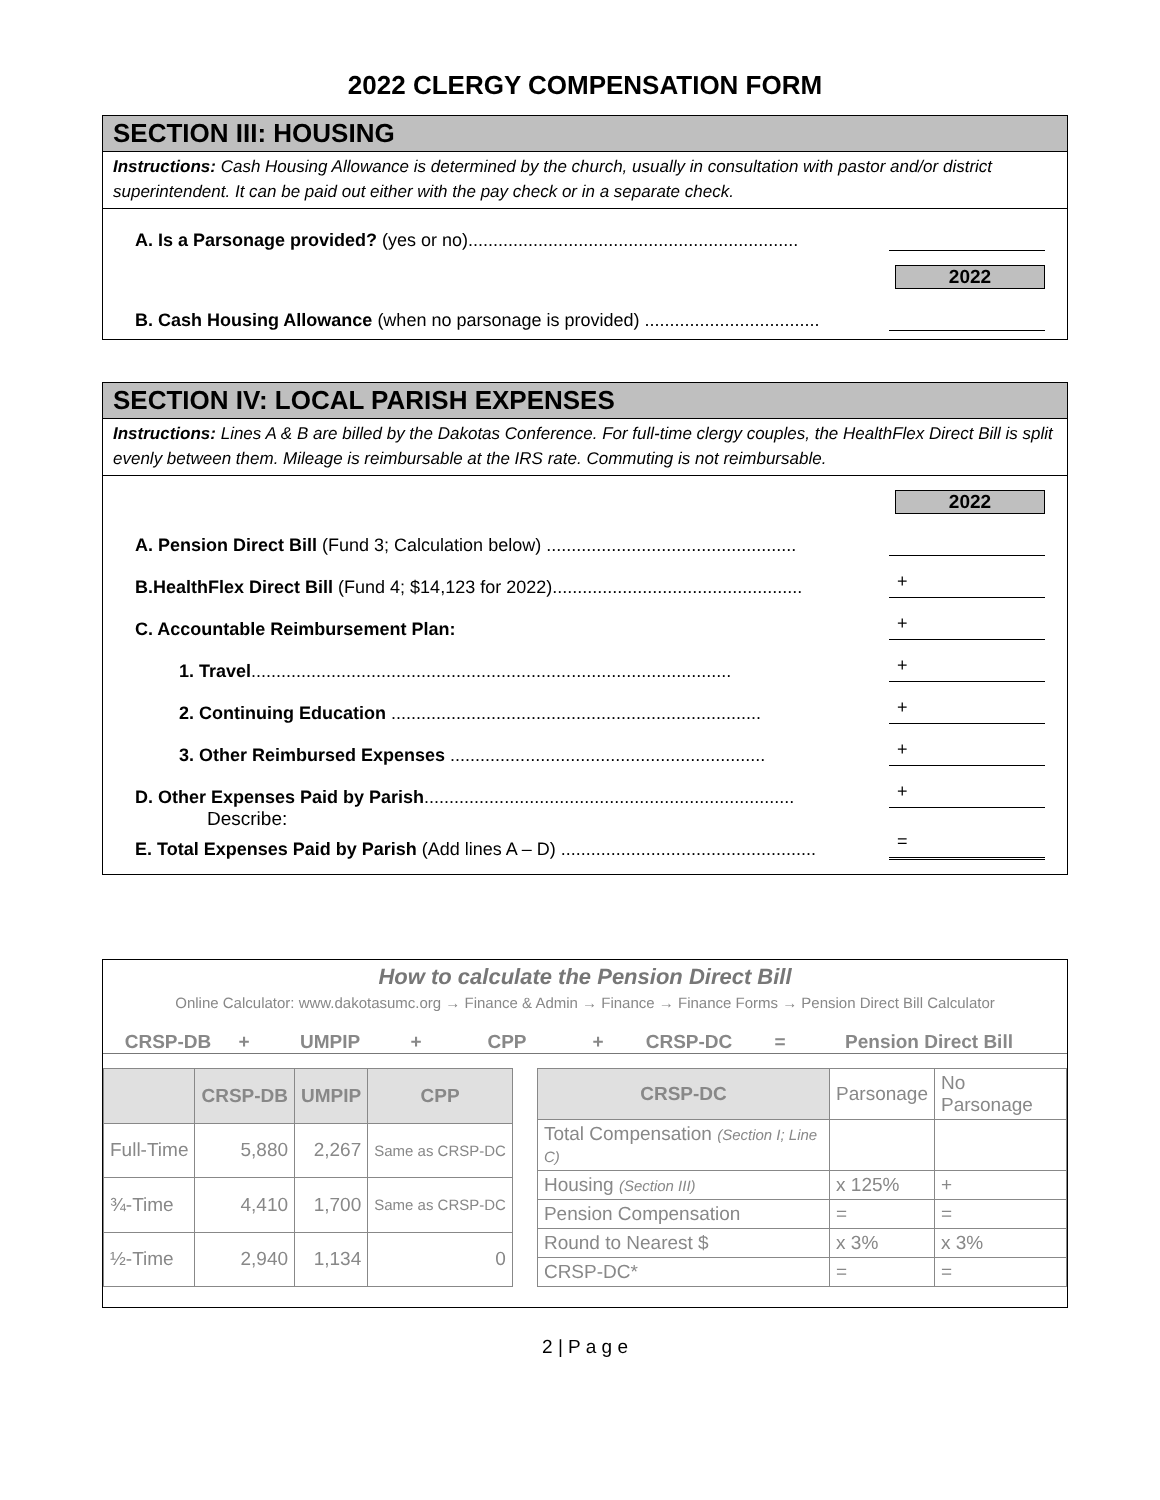2022 CLERGY COMPENSATION FORM
SECTION III: HOUSING
Instructions: Cash Housing Allowance is determined by the church, usually in consultation with pastor and/or district superintendent. It can be paid out either with the pay check or in a separate check.
A. Is a Parsonage provided? (yes or no)..................................................................
2022
B. Cash Housing Allowance (when no parsonage is provided) ...................................
SECTION IV: LOCAL PARISH EXPENSES
Instructions: Lines A & B are billed by the Dakotas Conference. For full-time clergy couples, the HealthFlex Direct Bill is split evenly between them. Mileage is reimbursable at the IRS rate. Commuting is not reimbursable.
2022
A. Pension Direct Bill (Fund 3; Calculation below) ..................................................
B.HealthFlex Direct Bill (Fund 4; $14,123 for 2022).................................................. +
C. Accountable Reimbursement Plan: +
1. Travel................................................................................................ +
2. Continuing Education .......................................................................... +
3. Other Reimbursed Expenses ............................................................... +
D. Other Expenses Paid by Parish.......................................................................... +
Describe:
E. Total Expenses Paid by Parish (Add lines A – D) ................................................... =
How to calculate the Pension Direct Bill
Online Calculator: www.dakotasumc.org → Finance & Admin → Finance → Finance Forms → Pension Direct Bill Calculator
CRSP-DB + UMPIP + CPP + CRSP-DC = Pension Direct Bill
| | CRSP-DB | UMPIP | CPP |
| --- | --- | --- | --- |
| Full-Time | 5,880 | 2,267 | Same as CRSP-DC |
| ¾-Time | 4,410 | 1,700 | Same as CRSP-DC |
| ½-Time | 2,940 | 1,134 | 0 |
| CRSP-DC | Parsonage | No Parsonage |
| Total Compensation (Section I; Line C) | | |
| Housing (Section III) | x 125% | + |
| Pension Compensation | = | = |
| Round to Nearest $ | x 3% | x 3% |
| CRSP-DC* | = | = |
2 | P a g e